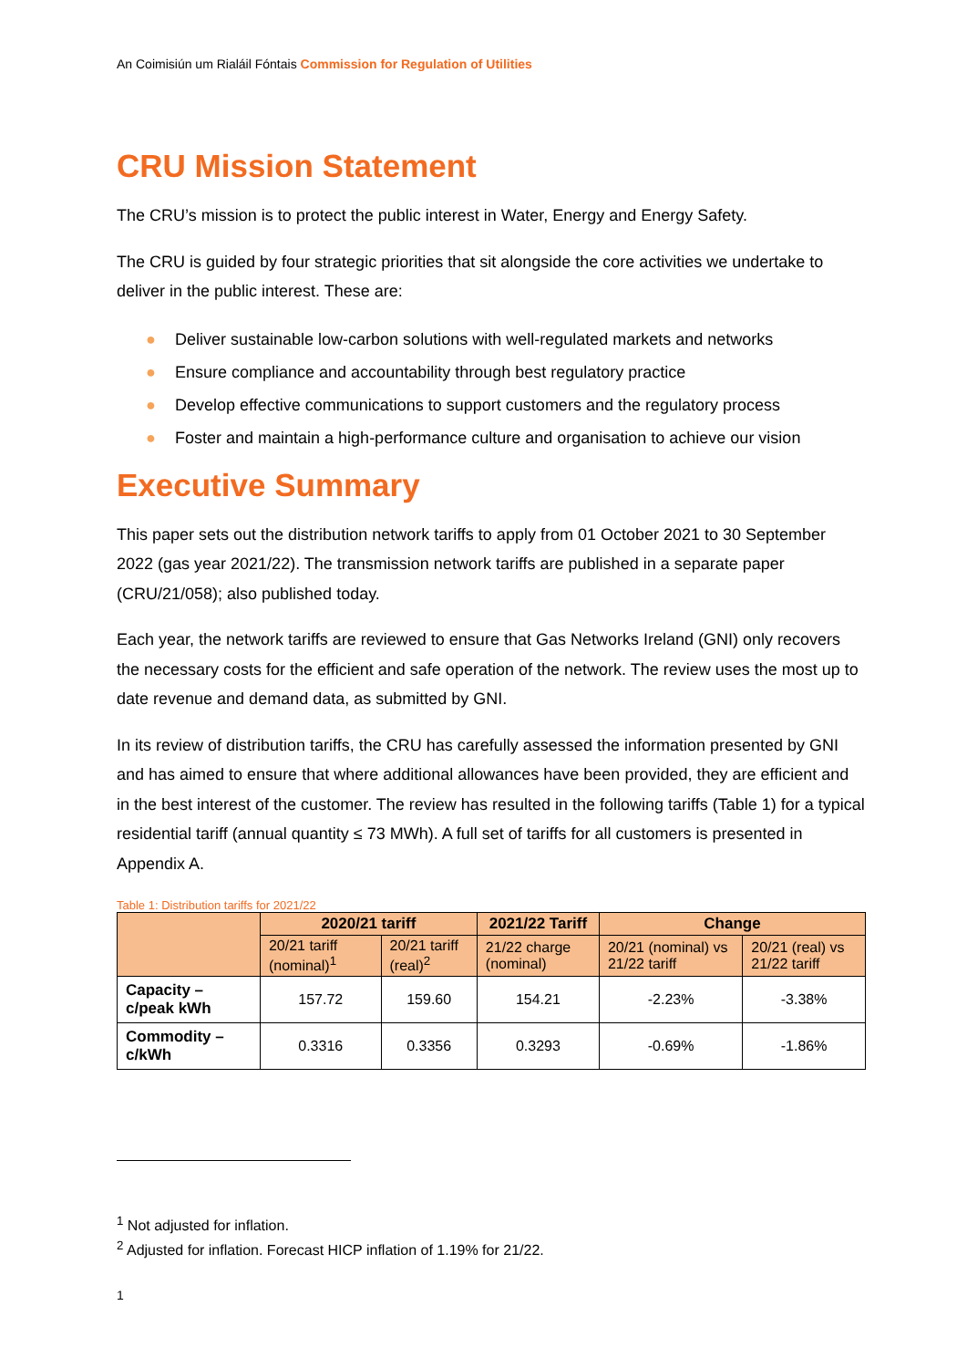An Coimisiún um Rialáil Fóntais Commission for Regulation of Utilities
CRU Mission Statement
The CRU’s mission is to protect the public interest in Water, Energy and Energy Safety.
The CRU is guided by four strategic priorities that sit alongside the core activities we undertake to deliver in the public interest. These are:
● Deliver sustainable low-carbon solutions with well-regulated markets and networks
● Ensure compliance and accountability through best regulatory practice
● Develop effective communications to support customers and the regulatory process
● Foster and maintain a high-performance culture and organisation to achieve our vision
Executive Summary
This paper sets out the distribution network tariffs to apply from 01 October 2021 to 30 September 2022 (gas year 2021/22). The transmission network tariffs are published in a separate paper (CRU/21/058); also published today.
Each year, the network tariffs are reviewed to ensure that Gas Networks Ireland (GNI) only recovers the necessary costs for the efficient and safe operation of the network. The review uses the most up to date revenue and demand data, as submitted by GNI.
In its review of distribution tariffs, the CRU has carefully assessed the information presented by GNI and has aimed to ensure that where additional allowances have been provided, they are efficient and in the best interest of the customer. The review has resulted in the following tariffs (Table 1) for a typical residential tariff (annual quantity ≤ 73 MWh). A full set of tariffs for all customers is presented in Appendix A.
Table 1: Distribution tariffs for 2021/22
| | 2020/21 tariff | | 2021/22 Tariff | Change | |
| | 20/21 tariff (nominal)<sup>1</sup> | 20/21 tariff (real)<sup>2</sup> | 21/22 charge (nominal) | 20/21 (nominal) vs 21/22 tariff | 20/21 (real) vs 21/22 tariff |
| Capacity – c/peak kWh | 157.72 | 159.60 | 154.21 | -2.23% | -3.38% |
| Commodity – c/kWh | 0.3316 | 0.3356 | 0.3293 | -0.69% | -1.86% |
<sup>1</sup> Not adjusted for inflation.
<sup>2</sup> Adjusted for inflation. Forecast HICP inflation of 1.19% for 21/22.
1